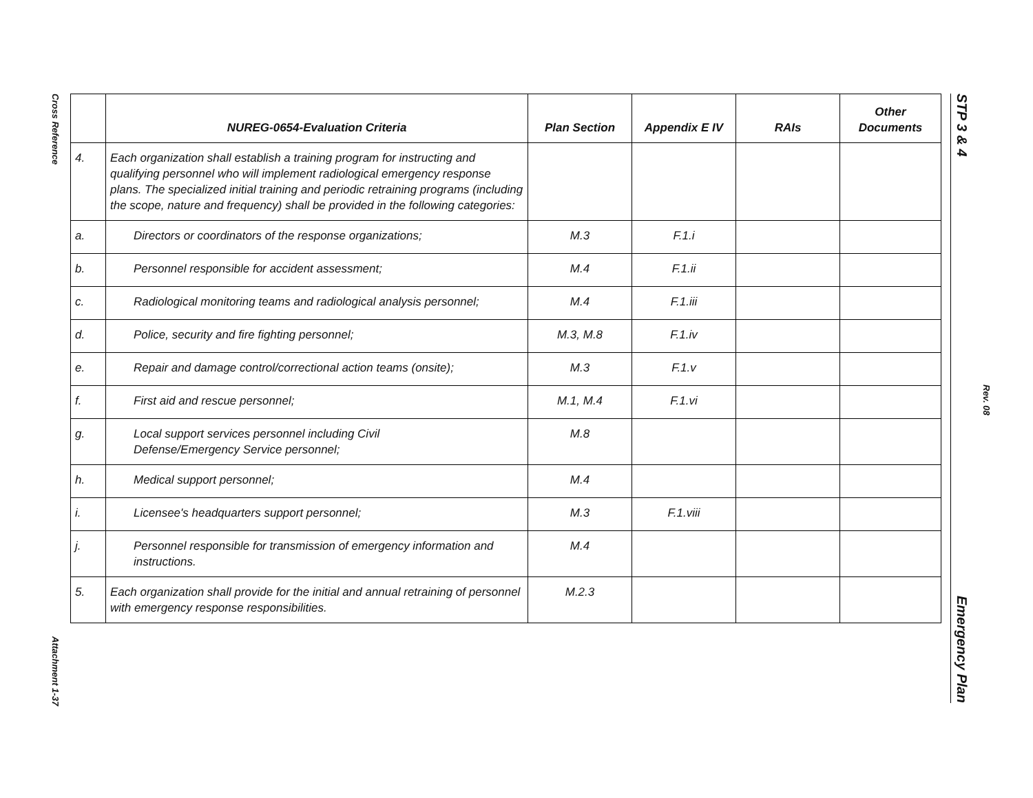Cross Reference
Attachment 1-37
STP 3 & 4 Emergency Plan
Rev. 08
| | NUREG-0654-Evaluation Criteria | Plan Section | Appendix E IV | RAIs | Other Documents |
| --- | --- | --- | --- | --- | --- |
| 4. | Each organization shall establish a training program for instructing and qualifying personnel who will implement radiological emergency response plans. The specialized initial training and periodic retraining programs (including the scope, nature and frequency) shall be provided in the following categories: | | | | |
| a. | Directors or coordinators of the response organizations; | M.3 | F.1.i | | |
| b. | Personnel responsible for accident assessment; | M.4 | F.1.ii | | |
| c. | Radiological monitoring teams and radiological analysis personnel; | M.4 | F.1.iii | | |
| d. | Police, security and fire fighting personnel; | M.3, M.8 | F.1.iv | | |
| e. | Repair and damage control/correctional action teams (onsite); | M.3 | F.1.v | | |
| f. | First aid and rescue personnel; | M.1, M.4 | F.1.vi | | |
| g. | Local support services personnel including Civil Defense/Emergency Service personnel; | M.8 | | | |
| h. | Medical support personnel; | M.4 | | | |
| i. | Licensee's headquarters support personnel; | M.3 | F.1.viii | | |
| j. | Personnel responsible for transmission of emergency information and instructions. | M.4 | | | |
| 5. | Each organization shall provide for the initial and annual retraining of personnel with emergency response responsibilities. | M.2.3 | | | |